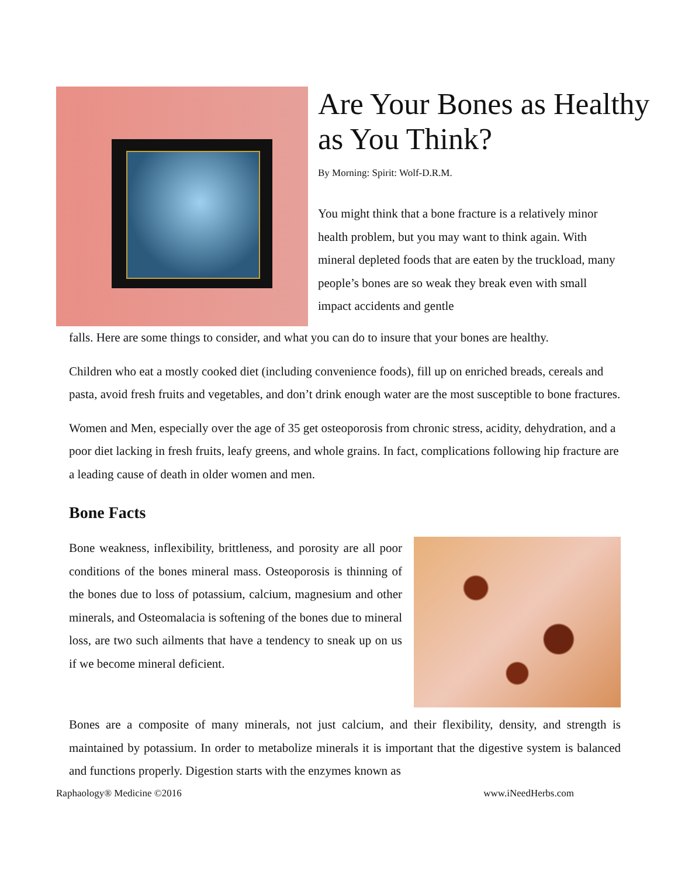Are Your Bones as Healthy as You Think?
By Morning: Spirit: Wolf-D.R.M.
You might think that a bone fracture is a relatively minor health problem, but you may want to think again. With mineral depleted foods that are eaten by the truckload, many people’s bones are so weak they break even with small impact accidents and gentle
falls. Here are some things to consider, and what you can do to insure that your bones are healthy.
Children who eat a mostly cooked diet (including convenience foods), fill up on enriched breads, cereals and pasta, avoid fresh fruits and vegetables, and don’t drink enough water are the most susceptible to bone fractures.
Women and Men, especially over the age of 35 get osteoporosis from chronic stress, acidity, dehydration, and a poor diet lacking in fresh fruits, leafy greens, and whole grains. In fact, complications following hip fracture are a leading cause of death in older women and men.
Bone Facts
Bone weakness, inflexibility, brittleness, and porosity are all poor conditions of the bones mineral mass. Osteoporosis is thinning of the bones due to loss of potassium, calcium, magnesium and other minerals, and Osteomalacia is softening of the bones due to mineral loss, are two such ailments that have a tendency to sneak up on us if we become mineral deficient.
Bones are a composite of many minerals, not just calcium, and their flexibility, density, and strength is maintained by potassium. In order to metabolize minerals it is important that the digestive system is balanced and functions properly. Digestion starts with the enzymes known as
Raphaology® Medicine ©2016 www.iNeedHerbs.com